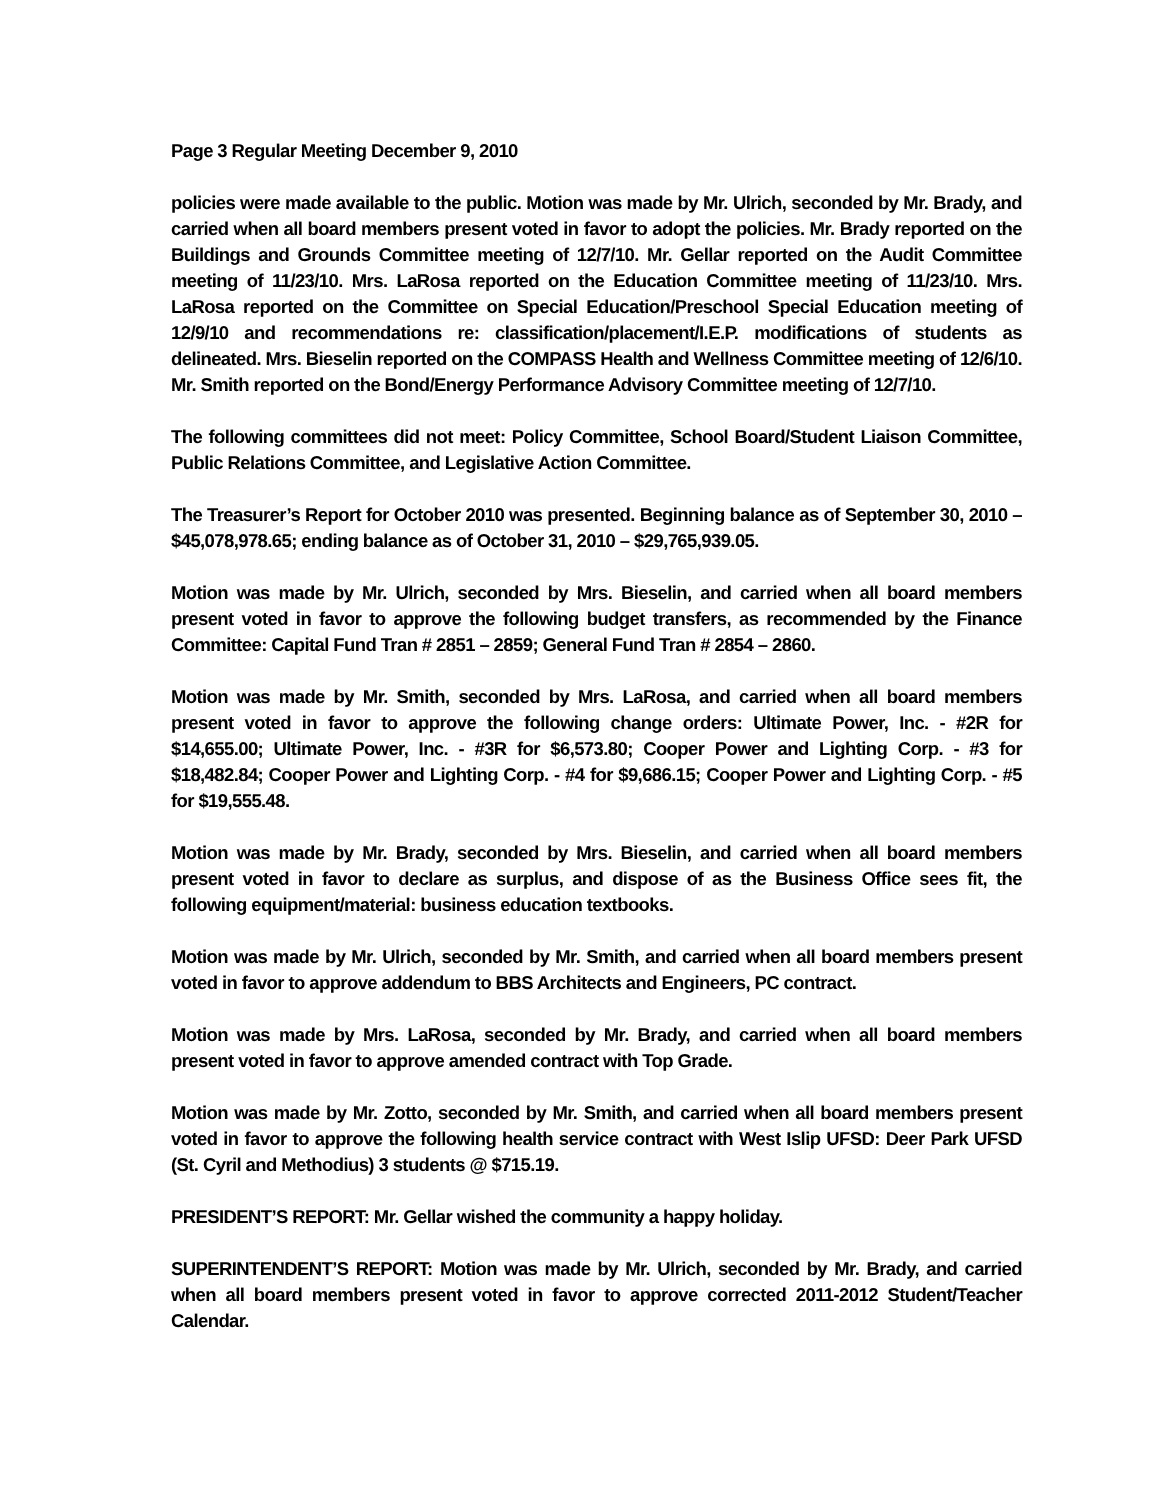Page 3 Regular Meeting December 9, 2010
policies were made available to the public. Motion was made by Mr. Ulrich, seconded by Mr. Brady, and carried when all board members present voted in favor to adopt the policies. Mr. Brady reported on the Buildings and Grounds Committee meeting of 12/7/10. Mr. Gellar reported on the Audit Committee meeting of 11/23/10. Mrs. LaRosa reported on the Education Committee meeting of 11/23/10. Mrs. LaRosa reported on the Committee on Special Education/Preschool Special Education meeting of 12/9/10 and recommendations re: classification/placement/I.E.P. modifications of students as delineated. Mrs. Bieselin reported on the COMPASS Health and Wellness Committee meeting of 12/6/10. Mr. Smith reported on the Bond/Energy Performance Advisory Committee meeting of 12/7/10.
The following committees did not meet: Policy Committee, School Board/Student Liaison Committee, Public Relations Committee, and Legislative Action Committee.
The Treasurer’s Report for October 2010 was presented. Beginning balance as of September 30, 2010 – $45,078,978.65; ending balance as of October 31, 2010 – $29,765,939.05.
Motion was made by Mr. Ulrich, seconded by Mrs. Bieselin, and carried when all board members present voted in favor to approve the following budget transfers, as recommended by the Finance Committee: Capital Fund Tran # 2851 – 2859; General Fund Tran # 2854 – 2860.
Motion was made by Mr. Smith, seconded by Mrs. LaRosa, and carried when all board members present voted in favor to approve the following change orders: Ultimate Power, Inc. - #2R for $14,655.00; Ultimate Power, Inc. - #3R for $6,573.80; Cooper Power and Lighting Corp. - #3 for $18,482.84; Cooper Power and Lighting Corp. - #4 for $9,686.15; Cooper Power and Lighting Corp. - #5 for $19,555.48.
Motion was made by Mr. Brady, seconded by Mrs. Bieselin, and carried when all board members present voted in favor to declare as surplus, and dispose of as the Business Office sees fit, the following equipment/material: business education textbooks.
Motion was made by Mr. Ulrich, seconded by Mr. Smith, and carried when all board members present voted in favor to approve addendum to BBS Architects and Engineers, PC contract.
Motion was made by Mrs. LaRosa, seconded by Mr. Brady, and carried when all board members present voted in favor to approve amended contract with Top Grade.
Motion was made by Mr. Zotto, seconded by Mr. Smith, and carried when all board members present voted in favor to approve the following health service contract with West Islip UFSD: Deer Park UFSD (St. Cyril and Methodius) 3 students @ $715.19.
PRESIDENT’S REPORT: Mr. Gellar wished the community a happy holiday.
SUPERINTENDENT’S REPORT: Motion was made by Mr. Ulrich, seconded by Mr. Brady, and carried when all board members present voted in favor to approve corrected 2011-2012 Student/Teacher Calendar.